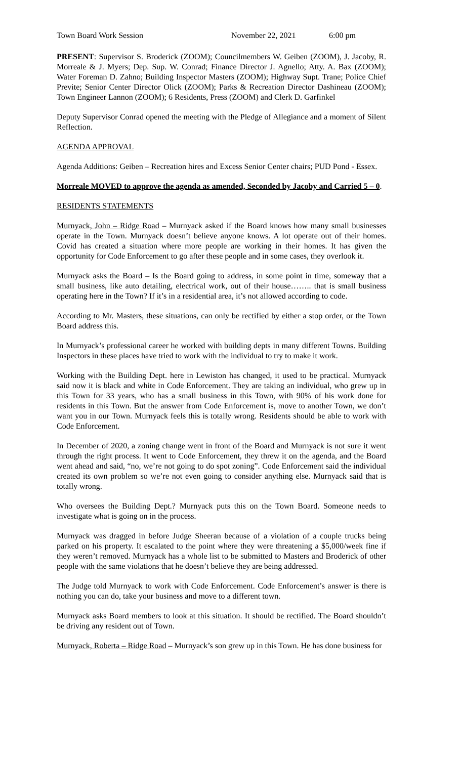Town Board Work Session November 22, 2021 6:00 pm
PRESENT: Supervisor S. Broderick (ZOOM); Councilmembers W. Geiben (ZOOM), J. Jacoby, R. Morreale & J. Myers; Dep. Sup. W. Conrad; Finance Director J. Agnello; Atty. A. Bax (ZOOM); Water Foreman D. Zahno; Building Inspector Masters (ZOOM); Highway Supt. Trane; Police Chief Previte; Senior Center Director Olick (ZOOM); Parks & Recreation Director Dashineau (ZOOM); Town Engineer Lannon (ZOOM); 6 Residents, Press (ZOOM) and Clerk D. Garfinkel
Deputy Supervisor Conrad opened the meeting with the Pledge of Allegiance and a moment of Silent Reflection.
AGENDA APPROVAL
Agenda Additions: Geiben – Recreation hires and Excess Senior Center chairs; PUD Pond - Essex.
Morreale MOVED to approve the agenda as amended, Seconded by Jacoby and Carried 5 – 0.
RESIDENTS STATEMENTS
Murnyack, John – Ridge Road – Murnyack asked if the Board knows how many small businesses operate in the Town. Murnyack doesn’t believe anyone knows. A lot operate out of their homes. Covid has created a situation where more people are working in their homes. It has given the opportunity for Code Enforcement to go after these people and in some cases, they overlook it.
Murnyack asks the Board – Is the Board going to address, in some point in time, someway that a small business, like auto detailing, electrical work, out of their house…….. that is small business operating here in the Town? If it’s in a residential area, it’s not allowed according to code.
According to Mr. Masters, these situations, can only be rectified by either a stop order, or the Town Board address this.
In Murnyack’s professional career he worked with building depts in many different Towns. Building Inspectors in these places have tried to work with the individual to try to make it work.
Working with the Building Dept. here in Lewiston has changed, it used to be practical. Murnyack said now it is black and white in Code Enforcement. They are taking an individual, who grew up in this Town for 33 years, who has a small business in this Town, with 90% of his work done for residents in this Town. But the answer from Code Enforcement is, move to another Town, we don’t want you in our Town. Murnyack feels this is totally wrong. Residents should be able to work with Code Enforcement.
In December of 2020, a zoning change went in front of the Board and Murnyack is not sure it went through the right process. It went to Code Enforcement, they threw it on the agenda, and the Board went ahead and said, “no, we’re not going to do spot zoning”. Code Enforcement said the individual created its own problem so we’re not even going to consider anything else. Murnyack said that is totally wrong.
Who oversees the Building Dept.? Murnyack puts this on the Town Board. Someone needs to investigate what is going on in the process.
Murnyack was dragged in before Judge Sheeran because of a violation of a couple trucks being parked on his property. It escalated to the point where they were threatening a $5,000/week fine if they weren’t removed. Murnyack has a whole list to be submitted to Masters and Broderick of other people with the same violations that he doesn’t believe they are being addressed.
The Judge told Murnyack to work with Code Enforcement. Code Enforcement’s answer is there is nothing you can do, take your business and move to a different town.
Murnyack asks Board members to look at this situation. It should be rectified. The Board shouldn’t be driving any resident out of Town.
Murnyack, Roberta – Ridge Road – Murnyack’s son grew up in this Town. He has done business for